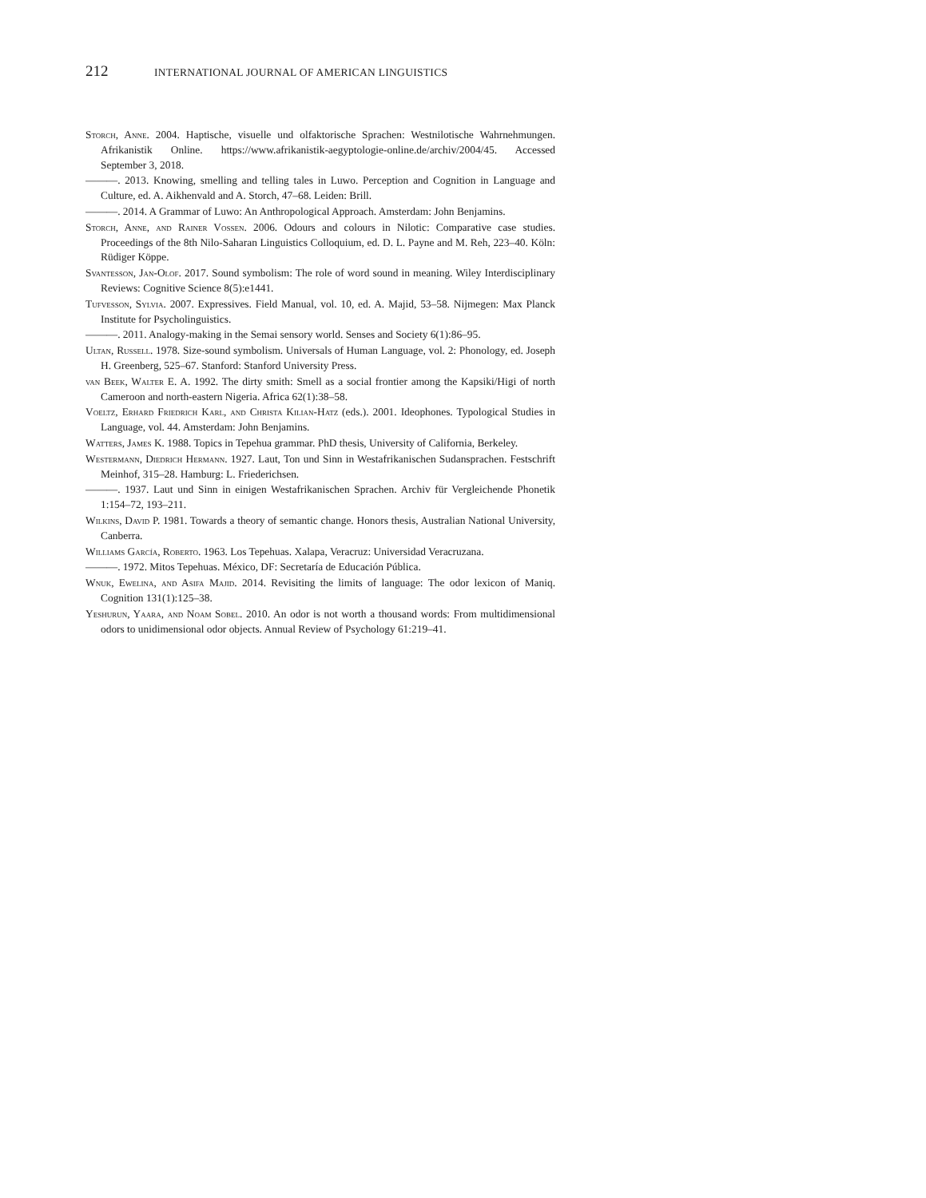212 INTERNATIONAL JOURNAL OF AMERICAN LINGUISTICS
Storch, Anne. 2004. Haptische, visuelle und olfaktorische Sprachen: Westnilotische Wahrnehm­ungen. Afrikanistik Online. https://www.afrikanistik-aegyptologie-online.de/archiv/2004/45. Accessed September 3, 2018.
———. 2013. Knowing, smelling and telling tales in Luwo. Perception and Cognition in Lan­guage and Culture, ed. A. Aikhenvald and A. Storch, 47–68. Leiden: Brill.
———. 2014. A Grammar of Luwo: An Anthropological Approach. Amsterdam: John Ben­jamins.
Storch, Anne, and Rainer Vossen. 2006. Odours and colours in Nilotic: Comparative case stud­ies. Proceedings of the 8th Nilo-Saharan Linguistics Colloquium, ed. D. L. Payne and M. Reh, 223–40. Köln: Rüdiger Köppe.
Svantesson, Jan-Olof. 2017. Sound symbolism: The role of word sound in meaning. Wiley Interdisciplinary Reviews: Cognitive Science 8(5):e1441.
Tufvesson, Sylvia. 2007. Expressives. Field Manual, vol. 10, ed. A. Majid, 53–58. Nijmegen: Max Planck Institute for Psycholinguistics.
———. 2011. Analogy-making in the Semai sensory world. Senses and Society 6(1):86–95.
Ultan, Russell. 1978. Size-sound symbolism. Universals of Human Language, vol. 2: Phonol­ogy, ed. Joseph H. Greenberg, 525–67. Stanford: Stanford University Press.
van Beek, Walter E. A. 1992. The dirty smith: Smell as a social frontier among the Kapsiki/Higi of north Cameroon and north-eastern Nigeria. Africa 62(1):38–58.
Voeltz, Erhard Friedrich Karl, and Christa Kilian-Hatz (eds.). 2001. Ideophones. Typological Studies in Language, vol. 44. Amsterdam: John Benjamins.
Watters, James K. 1988. Topics in Tepehua grammar. PhD thesis, University of California, Berkeley.
Westermann, Diedrich Hermann. 1927. Laut, Ton und Sinn in Westafrikanischen Sudansprachen. Festschrift Meinhof, 315–28. Hamburg: L. Friederichsen.
———. 1937. Laut und Sinn in einigen Westafrikanischen Sprachen. Archiv für Vergleichende Phonetik 1:154–72, 193–211.
Wilkins, David P. 1981. Towards a theory of semantic change. Honors thesis, Australian National University, Canberra.
Williams García, Roberto. 1963. Los Tepehuas. Xalapa, Veracruz: Universidad Veracruzana.
———. 1972. Mitos Tepehuas. México, DF: Secretaría de Educación Pública.
Wnuk, Ewelina, and Asifa Majid. 2014. Revisiting the limits of language: The odor lexicon of Maniq. Cognition 131(1):125–38.
Yeshurun, Yaara, and Noam Sobel. 2010. An odor is not worth a thousand words: From multi­dimensional odors to unidimensional odor objects. Annual Review of Psychology 61:219–41.